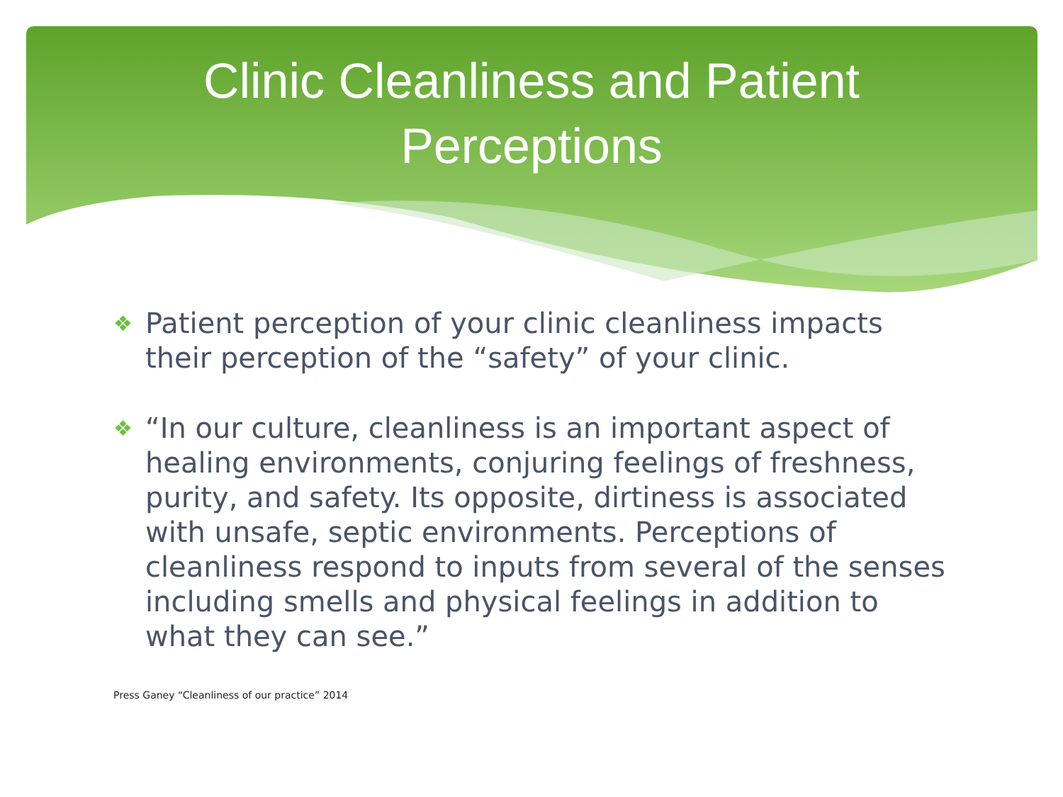Clinic Cleanliness and Patient
Perceptions
❖ Patient perception of your clinic cleanliness impacts their perception of the “safety” of your clinic.
❖ “In our culture, cleanliness is an important aspect of healing environments, conjuring feelings of freshness, purity, and safety. Its opposite, dirtiness is associated with unsafe, septic environments. Perceptions of cleanliness respond to inputs from several of the senses including smells and physical feelings in addition to what they can see.”
Press Ganey “Cleanliness of our practice” 2014